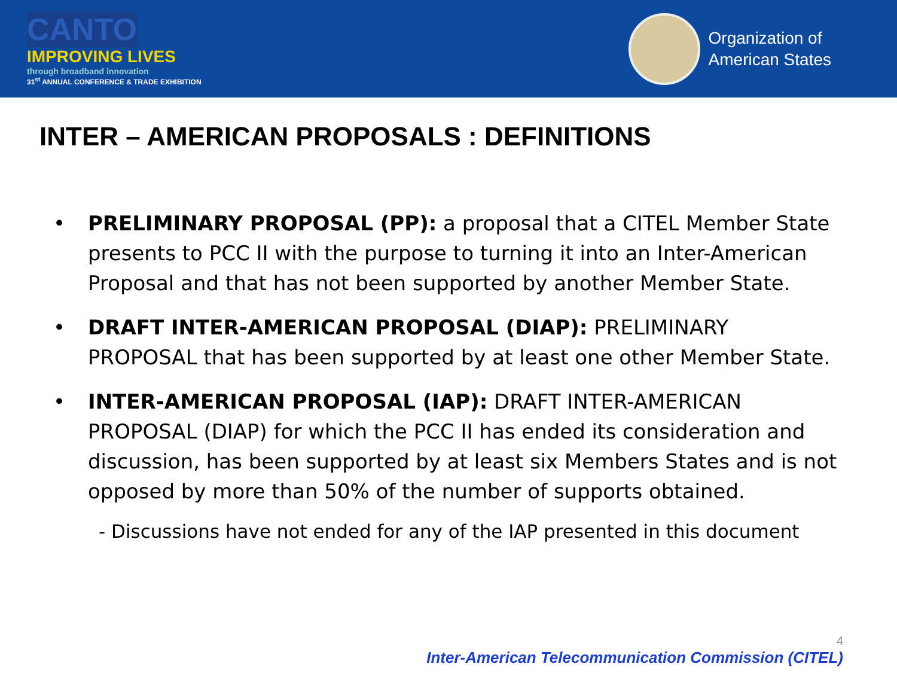CANTO
IMPROVING LIVES
through broadband innovation
31<sup>st</sup> ANNUAL CONFERENCE & TRADE EXHIBITION
Organization of
American States
INTER – AMERICAN PROPOSALS : DEFINITIONS
• PRELIMINARY PROPOSAL (PP): a proposal that a CITEL Member State presents to PCC II with the purpose to turning it into an Inter-American Proposal and that has not been supported by another Member State.
• DRAFT INTER-AMERICAN PROPOSAL (DIAP): PRELIMINARY PROPOSAL that has been supported by at least one other Member State.
• INTER-AMERICAN PROPOSAL (IAP): DRAFT INTER-AMERICAN PROPOSAL (DIAP) for which the PCC II has ended its consideration and discussion, has been supported by at least six Members States and is not opposed by more than 50% of the number of supports obtained.
- Discussions have not ended for any of the IAP presented in this document
4
Inter-American Telecommunication Commission (CITEL)